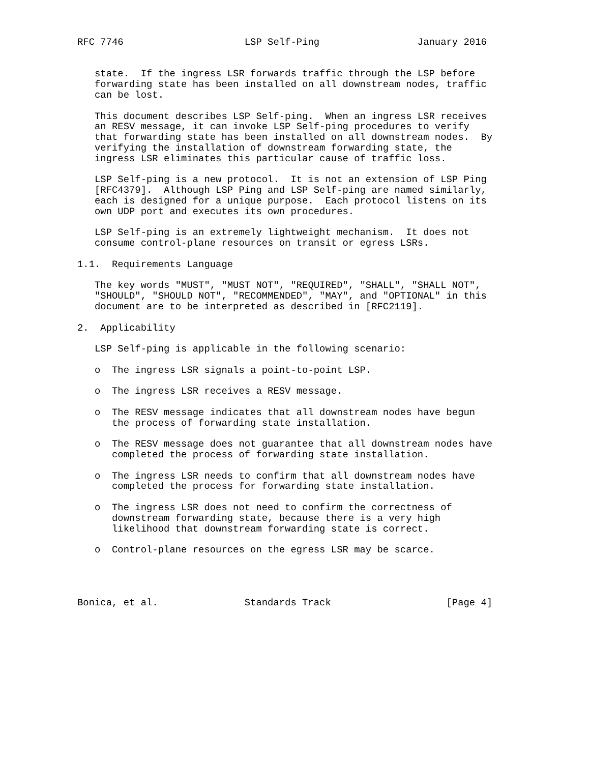RFC 7746                     LSP Self-Ping                 January 2016


   state.  If the ingress LSR forwards traffic through the LSP before
   forwarding state has been installed on all downstream nodes, traffic
   can be lost.

   This document describes LSP Self-ping.  When an ingress LSR receives
   an RESV message, it can invoke LSP Self-ping procedures to verify
   that forwarding state has been installed on all downstream nodes.  By
   verifying the installation of downstream forwarding state, the
   ingress LSR eliminates this particular cause of traffic loss.

   LSP Self-ping is a new protocol.  It is not an extension of LSP Ping
   [RFC4379].  Although LSP Ping and LSP Self-ping are named similarly,
   each is designed for a unique purpose.  Each protocol listens on its
   own UDP port and executes its own procedures.

   LSP Self-ping is an extremely lightweight mechanism.  It does not
   consume control-plane resources on transit or egress LSRs.

1.1.  Requirements Language

   The key words "MUST", "MUST NOT", "REQUIRED", "SHALL", "SHALL NOT",
   "SHOULD", "SHOULD NOT", "RECOMMENDED", "MAY", and "OPTIONAL" in this
   document are to be interpreted as described in [RFC2119].

2.  Applicability

   LSP Self-ping is applicable in the following scenario:

   o  The ingress LSR signals a point-to-point LSP.

   o  The ingress LSR receives a RESV message.

   o  The RESV message indicates that all downstream nodes have begun
      the process of forwarding state installation.

   o  The RESV message does not guarantee that all downstream nodes have
      completed the process of forwarding state installation.

   o  The ingress LSR needs to confirm that all downstream nodes have
      completed the process for forwarding state installation.

   o  The ingress LSR does not need to confirm the correctness of
      downstream forwarding state, because there is a very high
      likelihood that downstream forwarding state is correct.

   o  Control-plane resources on the egress LSR may be scarce.




Bonica, et al.               Standards Track                    [Page 4]